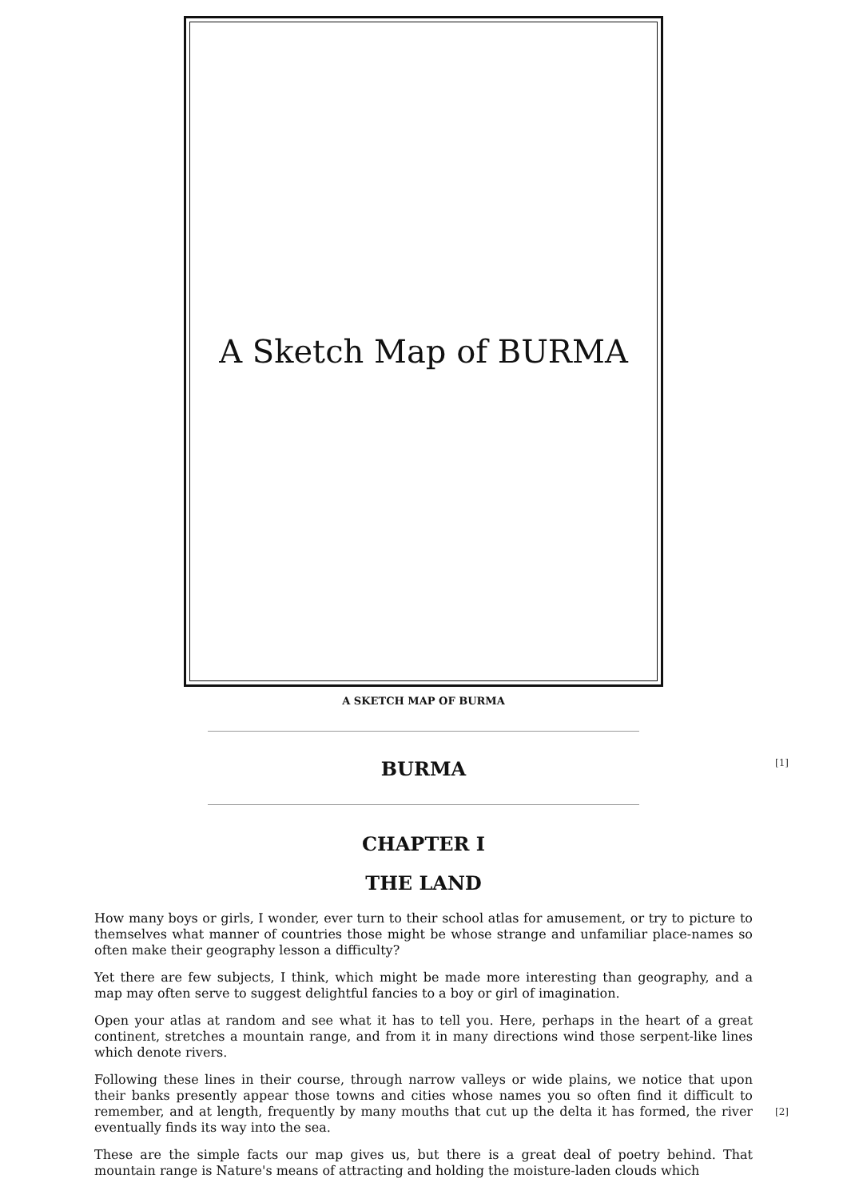A Sketch Map of BURMA
A SKETCH MAP OF BURMA
BURMA [1]
CHAPTER I
THE LAND
How many boys or girls, I wonder, ever turn to their school atlas for amusement, or try to picture to themselves what manner of countries those might be whose strange and unfamiliar place-names so often make their geography lesson a difficulty?
Yet there are few subjects, I think, which might be made more interesting than geography, and a map may often serve to suggest delightful fancies to a boy or girl of imagination.
Open your atlas at random and see what it has to tell you. Here, perhaps in the heart of a great continent, stretches a mountain range, and from it in many directions wind those serpent-like lines which denote rivers.
Following these lines in their course, through narrow valleys or wide plains, we notice that upon their banks presently appear those towns and cities whose names you so often find it difficult to remember, and at length, frequently by many mouths that cut up the delta it has formed, the [2] river eventually finds its way into the sea.
These are the simple facts our map gives us, but there is a great deal of poetry behind. That mountain range is Nature's means of attracting and holding the moisture-laden clouds which